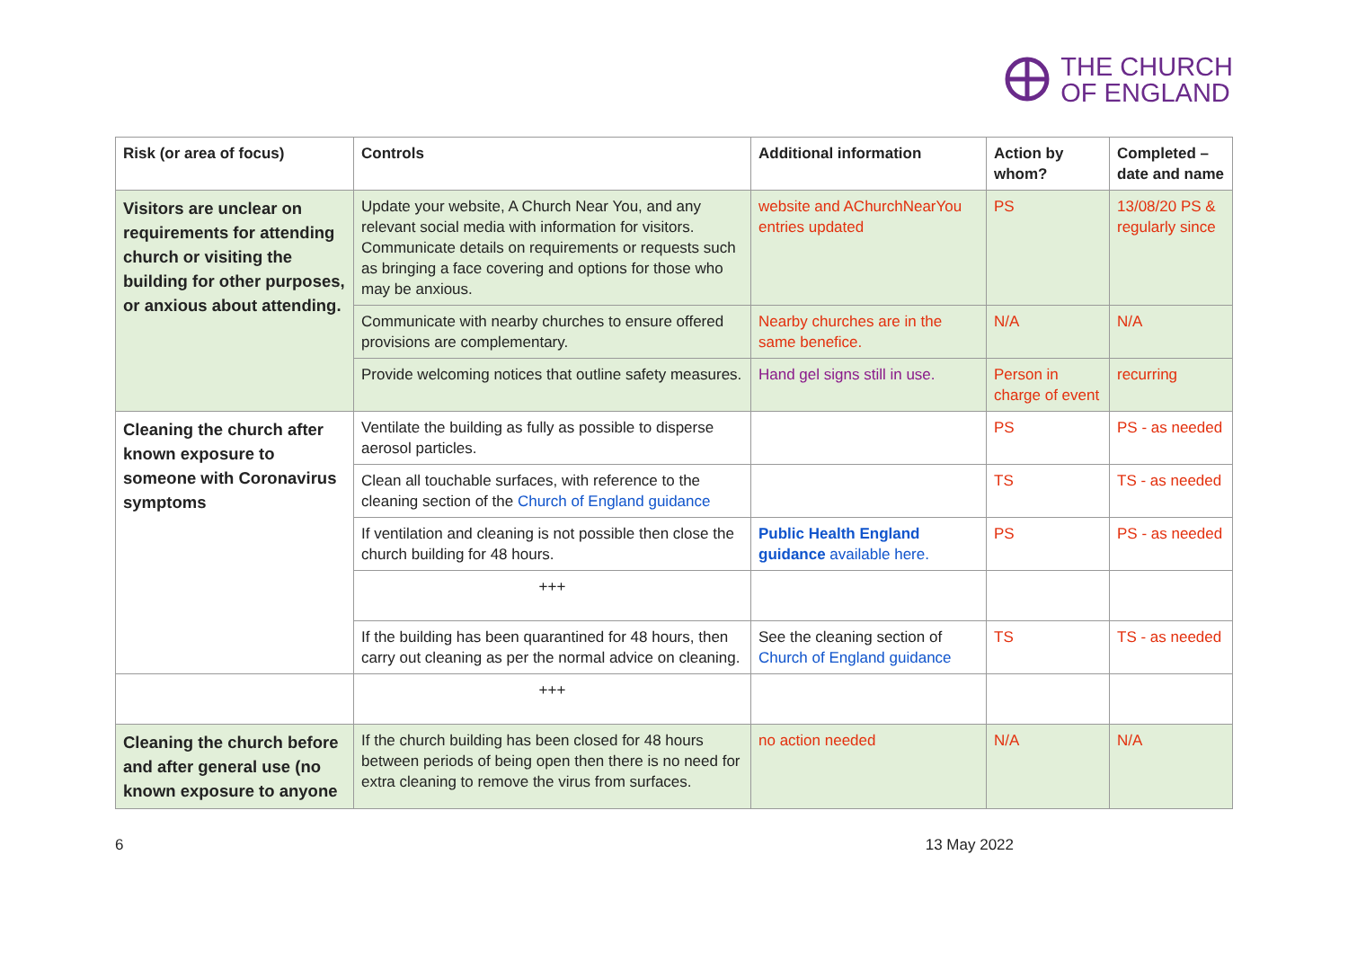THE CHURCH
OF ENGLAND
| Risk (or area of focus) | Controls | Additional information | Action by whom? | Completed – date and name |
| --- | --- | --- | --- | --- |
| Visitors are unclear on requirements for attending church or visiting the building for other purposes, or anxious about attending. | Update your website, A Church Near You, and any relevant social media with information for visitors. Communicate details on requirements or requests such as bringing a face covering and options for those who may be anxious. | website and AChurchNearYou entries updated | PS | 13/08/20 PS & regularly since |
| | Communicate with nearby churches to ensure offered provisions are complementary. | Nearby churches are in the same benefice. | N/A | N/A |
| | Provide welcoming notices that outline safety measures. | Hand gel signs still in use. | Person in charge of event | recurring |
| Cleaning the church after known exposure to someone with Coronavirus symptoms | Ventilate the building as fully as possible to disperse aerosol particles. | | PS | PS - as needed |
| | Clean all touchable surfaces, with reference to the cleaning section of the Church of England guidance | | TS | TS - as needed |
| | If ventilation and cleaning is not possible then close the church building for 48 hours. | Public Health England guidance available here. | PS | PS - as needed |
| | +++ | | | |
| | If the building has been quarantined for 48 hours, then carry out cleaning as per the normal advice on cleaning. | See the cleaning section of Church of England guidance | TS | TS - as needed |
| | +++ | | | |
| Cleaning the church before and after general use (no known exposure to anyone | If the church building has been closed for 48 hours between periods of being open then there is no need for extra cleaning to remove the virus from surfaces. | no action needed | N/A | N/A |
6 13 May 2022